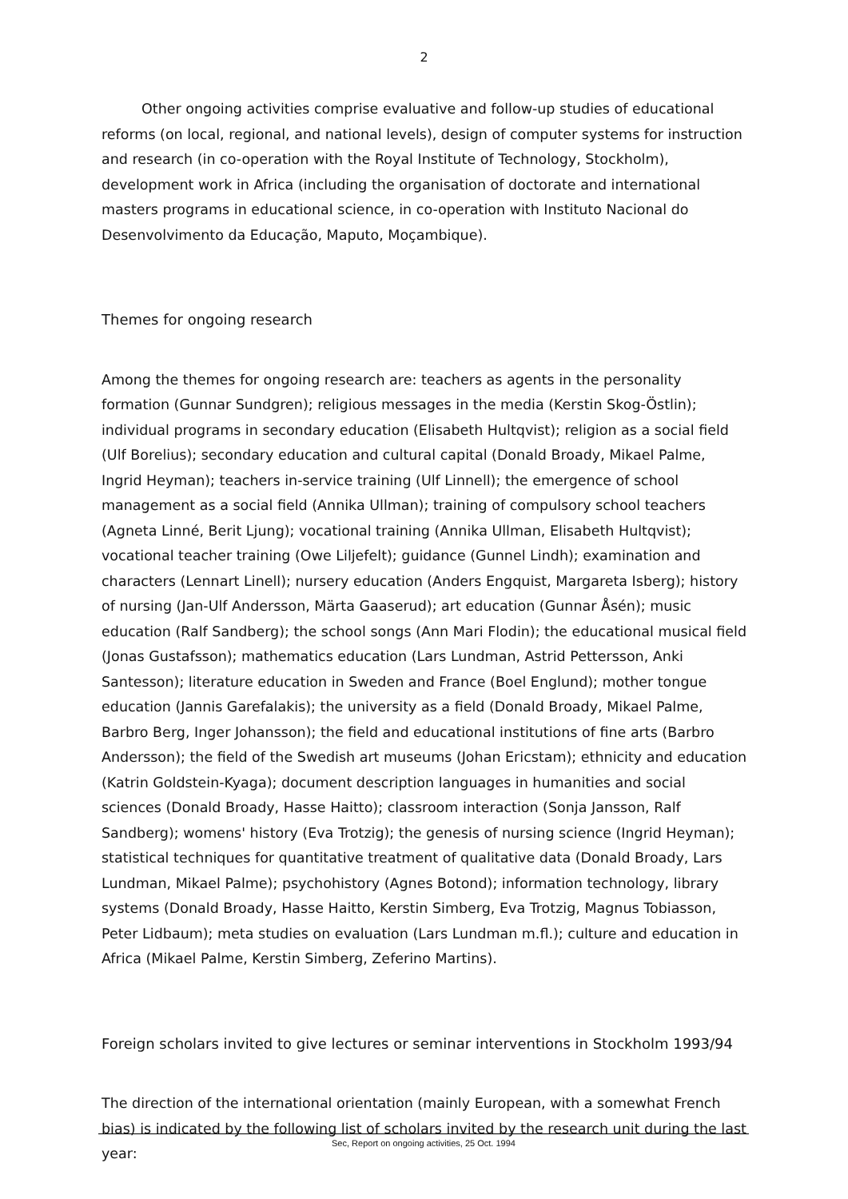2
Other ongoing activities comprise evaluative and follow-up studies of educational reforms (on local, regional, and national levels), design of computer systems for instruction and research (in co-operation with the Royal Institute of Technology, Stockholm), development work in Africa (including the organisation of doctorate and international masters programs in educational science, in co-operation with Instituto Nacional do Desenvolvimento da Educação, Maputo, Moçambique).
Themes for ongoing research
Among the themes for ongoing research are: teachers as agents in the personality formation (Gunnar Sundgren); religious messages in the media (Kerstin Skog-Östlin); individual programs in secondary education (Elisabeth Hultqvist); religion as a social field (Ulf Borelius); secondary education and cultural capital (Donald Broady, Mikael Palme, Ingrid Heyman); teachers in-service training (Ulf Linnell); the emergence of school management as a social field (Annika Ullman); training of compulsory school teachers (Agneta Linné, Berit Ljung); vocational training (Annika Ullman, Elisabeth Hultqvist); vocational teacher training (Owe Liljefelt); guidance (Gunnel Lindh); examination and characters (Lennart Linell); nursery education (Anders Engquist, Margareta Isberg); history of nursing (Jan-Ulf Andersson, Märta Gaaserud); art education (Gunnar Åsén); music education (Ralf Sandberg); the school songs (Ann Mari Flodin); the educational musical field (Jonas Gustafsson); mathematics education (Lars Lundman, Astrid Pettersson, Anki Santesson); literature education in Sweden and France (Boel Englund); mother tongue education (Jannis Garefalakis); the university as a field (Donald Broady, Mikael Palme, Barbro Berg, Inger Johansson); the field and educational institutions of fine arts (Barbro Andersson); the field of the Swedish art museums (Johan Ericstam); ethnicity and education (Katrin Goldstein-Kyaga); document description languages in humanities and social sciences (Donald Broady, Hasse Haitto); classroom interaction (Sonja Jansson, Ralf Sandberg); womens' history (Eva Trotzig); the genesis of nursing science (Ingrid Heyman); statistical techniques for quantitative treatment of qualitative data (Donald Broady, Lars Lundman, Mikael Palme); psychohistory (Agnes Botond); information technology, library systems (Donald Broady, Hasse Haitto, Kerstin Simberg, Eva Trotzig, Magnus Tobiasson, Peter Lidbaum); meta studies on evaluation (Lars Lundman m.fl.); culture and education in Africa (Mikael Palme, Kerstin Simberg, Zeferino Martins).
Foreign scholars invited to give lectures or seminar interventions in Stockholm 1993/94
The direction of the international orientation (mainly European, with a somewhat French bias) is indicated by the following list of scholars invited by the research unit during the last year:
Sec, Report on ongoing activities, 25 Oct. 1994